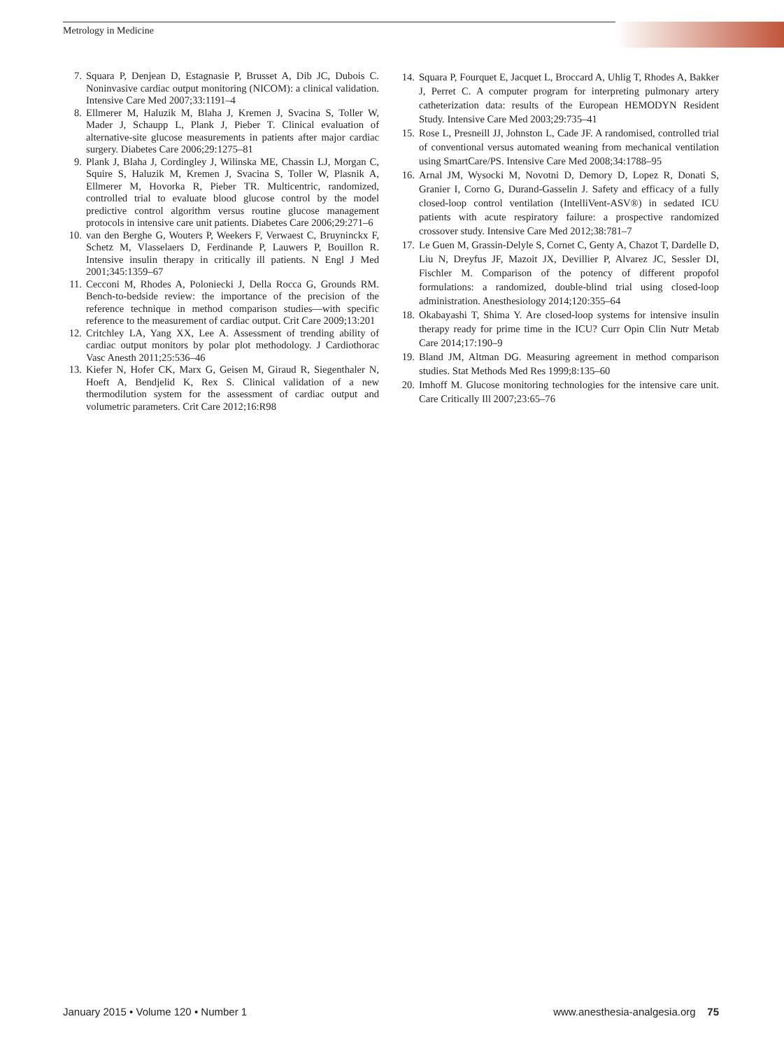Metrology in Medicine
7. Squara P, Denjean D, Estagnasie P, Brusset A, Dib JC, Dubois C. Noninvasive cardiac output monitoring (NICOM): a clinical validation. Intensive Care Med 2007;33:1191–4
8. Ellmerer M, Haluzik M, Blaha J, Kremen J, Svacina S, Toller W, Mader J, Schaupp L, Plank J, Pieber T. Clinical evaluation of alternative-site glucose measurements in patients after major cardiac surgery. Diabetes Care 2006;29:1275–81
9. Plank J, Blaha J, Cordingley J, Wilinska ME, Chassin LJ, Morgan C, Squire S, Haluzik M, Kremen J, Svacina S, Toller W, Plasnik A, Ellmerer M, Hovorka R, Pieber TR. Multicentric, randomized, controlled trial to evaluate blood glucose control by the model predictive control algorithm versus routine glucose management protocols in intensive care unit patients. Diabetes Care 2006;29:271–6
10. van den Berghe G, Wouters P, Weekers F, Verwaest C, Bruyninckx F, Schetz M, Vlasselaers D, Ferdinande P, Lauwers P, Bouillon R. Intensive insulin therapy in critically ill patients. N Engl J Med 2001;345:1359–67
11. Cecconi M, Rhodes A, Poloniecki J, Della Rocca G, Grounds RM. Bench-to-bedside review: the importance of the precision of the reference technique in method comparison studies—with specific reference to the measurement of cardiac output. Crit Care 2009;13:201
12. Critchley LA, Yang XX, Lee A. Assessment of trending ability of cardiac output monitors by polar plot methodology. J Cardiothorac Vasc Anesth 2011;25:536–46
13. Kiefer N, Hofer CK, Marx G, Geisen M, Giraud R, Siegenthaler N, Hoeft A, Bendjelid K, Rex S. Clinical validation of a new thermodilution system for the assessment of cardiac output and volumetric parameters. Crit Care 2012;16:R98
14. Squara P, Fourquet E, Jacquet L, Broccard A, Uhlig T, Rhodes A, Bakker J, Perret C. A computer program for interpreting pulmonary artery catheterization data: results of the European HEMODYN Resident Study. Intensive Care Med 2003;29:735–41
15. Rose L, Presneill JJ, Johnston L, Cade JF. A randomised, controlled trial of conventional versus automated weaning from mechanical ventilation using SmartCare/PS. Intensive Care Med 2008;34:1788–95
16. Arnal JM, Wysocki M, Novotni D, Demory D, Lopez R, Donati S, Granier I, Corno G, Durand-Gasselin J. Safety and efficacy of a fully closed-loop control ventilation (IntelliVent-ASV®) in sedated ICU patients with acute respiratory failure: a prospective randomized crossover study. Intensive Care Med 2012;38:781–7
17. Le Guen M, Grassin-Delyle S, Cornet C, Genty A, Chazot T, Dardelle D, Liu N, Dreyfus JF, Mazoit JX, Devillier P, Alvarez JC, Sessler DI, Fischler M. Comparison of the potency of different propofol formulations: a randomized, double-blind trial using closed-loop administration. Anesthesiology 2014;120:355–64
18. Okabayashi T, Shima Y. Are closed-loop systems for intensive insulin therapy ready for prime time in the ICU? Curr Opin Clin Nutr Metab Care 2014;17:190–9
19. Bland JM, Altman DG. Measuring agreement in method comparison studies. Stat Methods Med Res 1999;8:135–60
20. Imhoff M. Glucose monitoring technologies for the intensive care unit. Care Critically Ill 2007;23:65–76
January 2015 • Volume 120 • Number 1 www.anesthesia-analgesia.org 75